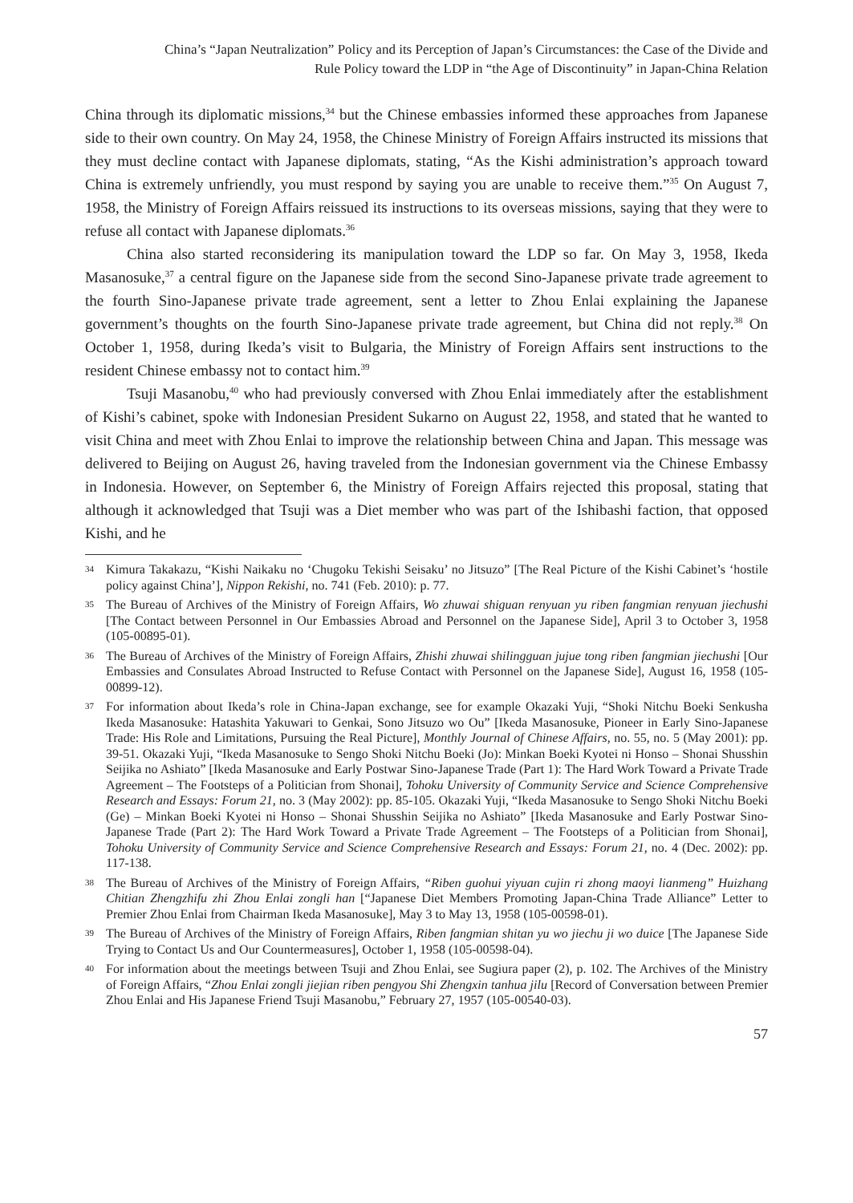China’s “Japan Neutralization” Policy and its Perception of Japan’s Circumstances: the Case of the Divide and
Rule Policy toward the LDP in “the Age of Discontinuity” in Japan-China Relation
China through its diplomatic missions,<sup>34</sup> but the Chinese embassies informed these approaches from Japanese side to their own country. On May 24, 1958, the Chinese Ministry of Foreign Affairs instructed its missions that they must decline contact with Japanese diplomats, stating, “As the Kishi administration’s approach toward China is extremely unfriendly, you must respond by saying you are unable to receive them.”<sup>35</sup> On August 7, 1958, the Ministry of Foreign Affairs reissued its instructions to its overseas missions, saying that they were to refuse all contact with Japanese diplomats.<sup>36</sup>
China also started reconsidering its manipulation toward the LDP so far. On May 3, 1958, Ikeda Masanosuke,<sup>37</sup> a central figure on the Japanese side from the second Sino-Japanese private trade agreement to the fourth Sino-Japanese private trade agreement, sent a letter to Zhou Enlai explaining the Japanese government’s thoughts on the fourth Sino-Japanese private trade agreement, but China did not reply.<sup>38</sup> On October 1, 1958, during Ikeda’s visit to Bulgaria, the Ministry of Foreign Affairs sent instructions to the resident Chinese embassy not to contact him.<sup>39</sup>
Tsuji Masanobu,<sup>40</sup> who had previously conversed with Zhou Enlai immediately after the establishment of Kishi’s cabinet, spoke with Indonesian President Sukarno on August 22, 1958, and stated that he wanted to visit China and meet with Zhou Enlai to improve the relationship between China and Japan. This message was delivered to Beijing on August 26, having traveled from the Indonesian government via the Chinese Embassy in Indonesia. However, on September 6, the Ministry of Foreign Affairs rejected this proposal, stating that although it acknowledged that Tsuji was a Diet member who was part of the Ishibashi faction, that opposed Kishi, and he
34 Kimura Takakazu, “Kishi Naikaku no ‘Chugoku Tekishi Seisaku’ no Jitsuzo” [The Real Picture of the Kishi Cabinet’s ‘hostile policy against China’], Nippon Rekishi, no. 741 (Feb. 2010): p. 77.
35 The Bureau of Archives of the Ministry of Foreign Affairs, Wo zhuwai shiguan renyuan yu riben fangmian renyuan jiechushi [The Contact between Personnel in Our Embassies Abroad and Personnel on the Japanese Side], April 3 to October 3, 1958 (105-00895-01).
36 The Bureau of Archives of the Ministry of Foreign Affairs, Zhishi zhuwai shilingguan jujue tong riben fangmian jiechushi [Our Embassies and Consulates Abroad Instructed to Refuse Contact with Personnel on the Japanese Side], August 16, 1958 (105-00899-12).
37 For information about Ikeda’s role in China-Japan exchange, see for example Okazaki Yuji, “Shoki Nitchu Boeki Senkusha Ikeda Masanosuke: Hatashita Yakuwari to Genkai, Sono Jitsuzo wo Ou” [Ikeda Masanosuke, Pioneer in Early Sino-Japanese Trade: His Role and Limitations, Pursuing the Real Picture], Monthly Journal of Chinese Affairs, no. 55, no. 5 (May 2001): pp. 39-51. Okazaki Yuji, “Ikeda Masanosuke to Sengo Shoki Nitchu Boeki (Jo): Minkan Boeki Kyotei ni Honso – Shonai Shusshin Seijika no Ashiato” [Ikeda Masanosuke and Early Postwar Sino-Japanese Trade (Part 1): The Hard Work Toward a Private Trade Agreement – The Footsteps of a Politician from Shonai], Tohoku University of Community Service and Science Comprehensive Research and Essays: Forum 21, no. 3 (May 2002): pp. 85-105. Okazaki Yuji, “Ikeda Masanosuke to Sengo Shoki Nitchu Boeki (Ge) – Minkan Boeki Kyotei ni Honso – Shonai Shusshin Seijika no Ashiato” [Ikeda Masanosuke and Early Postwar Sino-Japanese Trade (Part 2): The Hard Work Toward a Private Trade Agreement – The Footsteps of a Politician from Shonai], Tohoku University of Community Service and Science Comprehensive Research and Essays: Forum 21, no. 4 (Dec. 2002): pp. 117-138.
38 The Bureau of Archives of the Ministry of Foreign Affairs, “Riben guohui yiyuan cujin ri zhong maoyi lianmeng” Huizhang Chitian Zhengzhifu zhi Zhou Enlai zongli han [“Japanese Diet Members Promoting Japan-China Trade Alliance” Letter to Premier Zhou Enlai from Chairman Ikeda Masanosuke], May 3 to May 13, 1958 (105-00598-01).
39 The Bureau of Archives of the Ministry of Foreign Affairs, Riben fangmian shitan yu wo jiechu ji wo duice [The Japanese Side Trying to Contact Us and Our Countermeasures], October 1, 1958 (105-00598-04).
40 For information about the meetings between Tsuji and Zhou Enlai, see Sugiura paper (2), p. 102. The Archives of the Ministry of Foreign Affairs, “Zhou Enlai zongli jiejian riben pengyou Shi Zhengxin tanhua jilu [Record of Conversation between Premier Zhou Enlai and His Japanese Friend Tsuji Masanobu,” February 27, 1957 (105-00540-03).
57